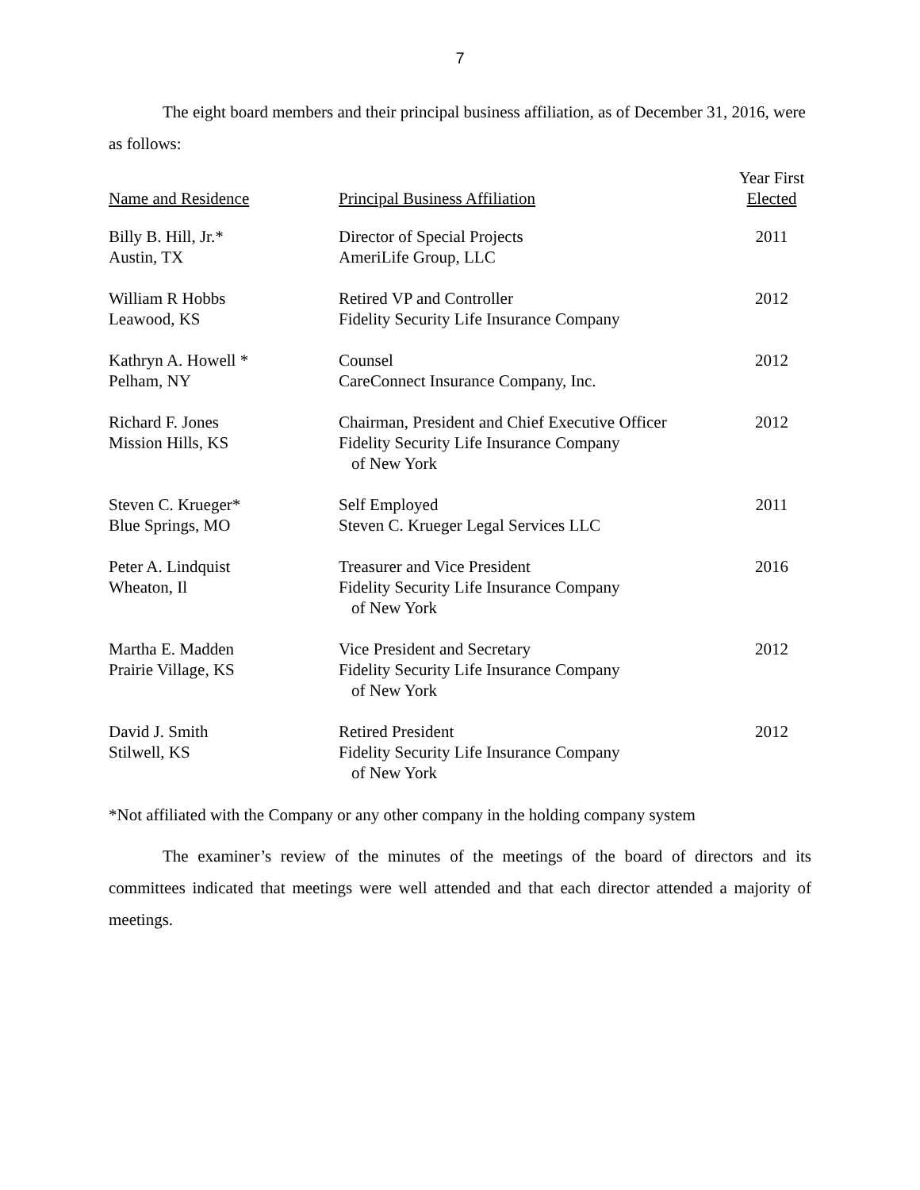7
The eight board members and their principal business affiliation, as of December 31, 2016, were as follows:
| Name and Residence | Principal Business Affiliation | Year First Elected |
| --- | --- | --- |
| Billy B. Hill, Jr.* Austin, TX | Director of Special Projects AmeriLife Group, LLC | 2011 |
| William R Hobbs Leawood, KS | Retired VP and Controller Fidelity Security Life Insurance Company | 2012 |
| Kathryn A. Howell * Pelham, NY | Counsel CareConnect Insurance Company, Inc. | 2012 |
| Richard F. Jones Mission Hills, KS | Chairman, President and Chief Executive Officer Fidelity Security Life Insurance Company of New York | 2012 |
| Steven C. Krueger* Blue Springs, MO | Self Employed Steven C. Krueger Legal Services LLC | 2011 |
| Peter A. Lindquist Wheaton, Il | Treasurer and Vice President Fidelity Security Life Insurance Company of New York | 2016 |
| Martha E. Madden Prairie Village, KS | Vice President and Secretary Fidelity Security Life Insurance Company of New York | 2012 |
| David J. Smith Stilwell, KS | Retired President Fidelity Security Life Insurance Company of New York | 2012 |
*Not affiliated with the Company or any other company in the holding company system
The examiner’s review of the minutes of the meetings of the board of directors and its committees indicated that meetings were well attended and that each director attended a majority of meetings.